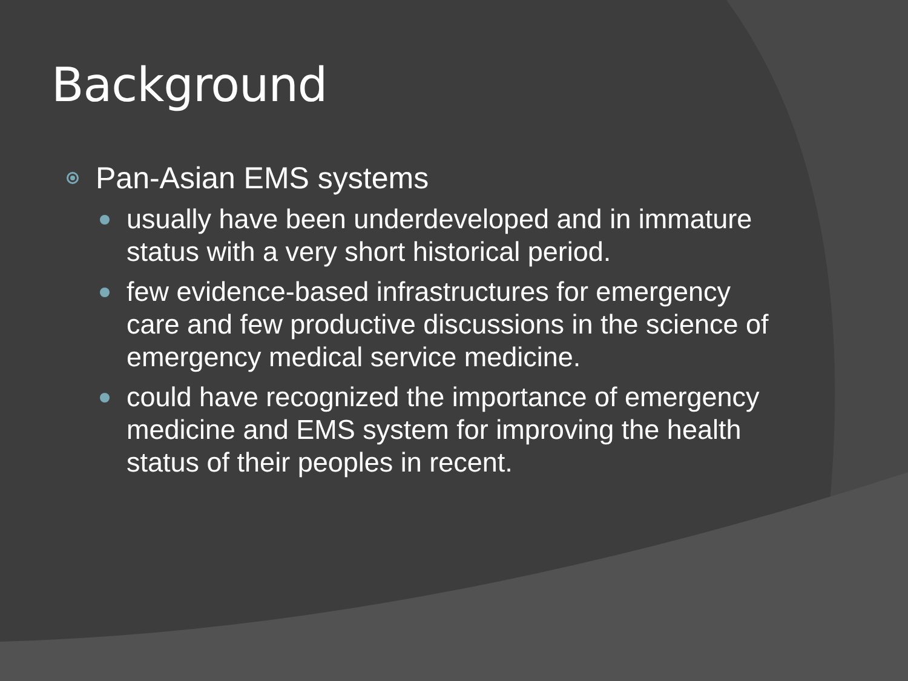Background
Pan-Asian EMS systems
usually have been underdeveloped and in immature status with a very short historical period.
few evidence-based infrastructures for emergency care and few productive discussions in the science of emergency medical service medicine.
could have recognized the importance of emergency medicine and EMS system for improving the health status of their peoples in recent.